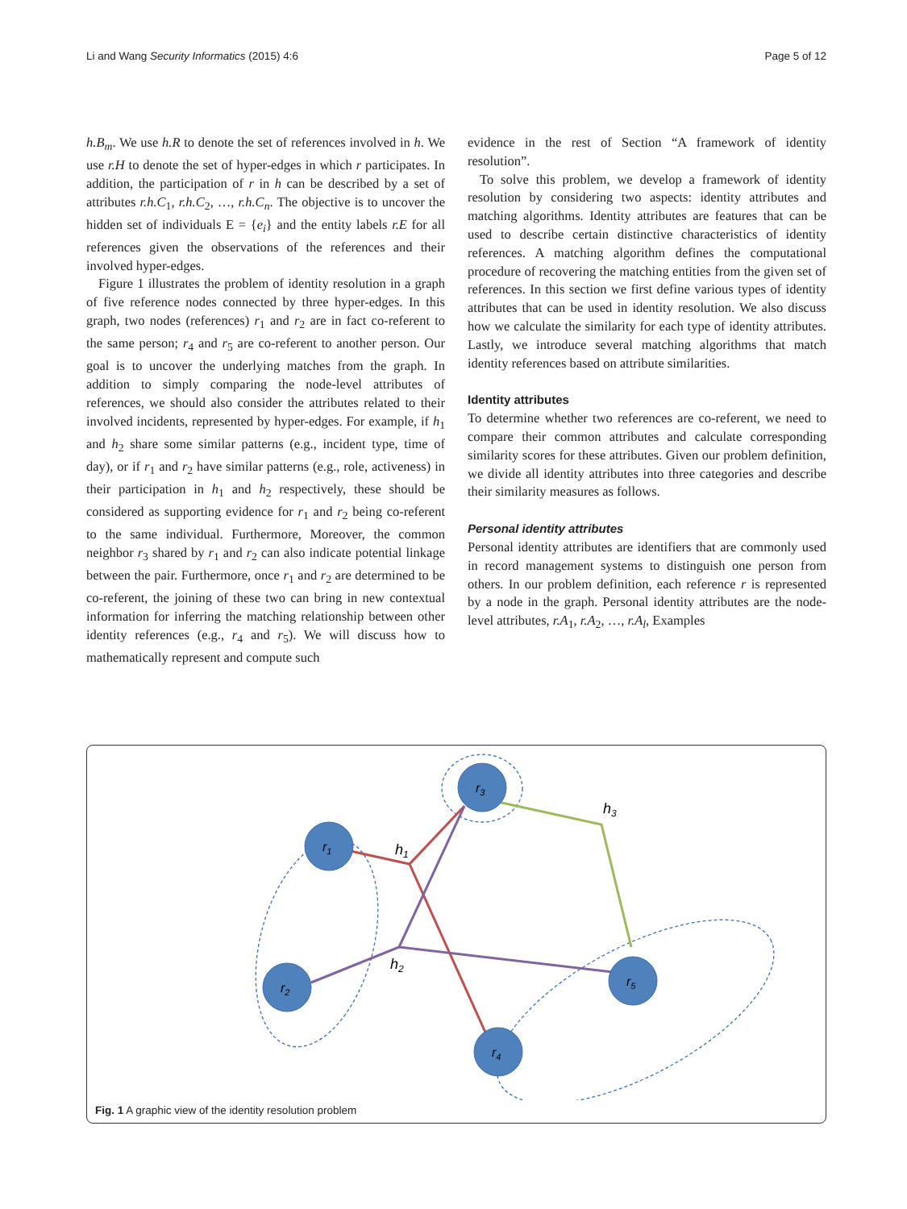Li and Wang Security Informatics (2015) 4:6 Page 5 of 12
h.B<sub>m</sub>. We use h.R to denote the set of references involved in h. We use r.H to denote the set of hyper-edges in which r participates. In addition, the participation of r in h can be described by a set of attributes r.h.C<sub>1</sub>, r.h.C<sub>2</sub>, …, r.h.C<sub>n</sub>. The objective is to uncover the hidden set of individuals E = {e<sub>i</sub>} and the entity labels r.E for all references given the observations of the references and their involved hyper-edges.
Figure 1 illustrates the problem of identity resolution in a graph of five reference nodes connected by three hyper-edges. In this graph, two nodes (references) r<sub>1</sub> and r<sub>2</sub> are in fact co-referent to the same person; r<sub>4</sub> and r<sub>5</sub> are co-referent to another person. Our goal is to uncover the underlying matches from the graph. In addition to simply comparing the node-level attributes of references, we should also consider the attributes related to their involved incidents, represented by hyper-edges. For example, if h<sub>1</sub> and h<sub>2</sub> share some similar patterns (e.g., incident type, time of day), or if r<sub>1</sub> and r<sub>2</sub> have similar patterns (e.g., role, activeness) in their participation in h<sub>1</sub> and h<sub>2</sub> respectively, these should be considered as supporting evidence for r<sub>1</sub> and r<sub>2</sub> being co-referent to the same individual. Furthermore, Moreover, the common neighbor r<sub>3</sub> shared by r<sub>1</sub> and r<sub>2</sub> can also indicate potential linkage between the pair. Furthermore, once r<sub>1</sub> and r<sub>2</sub> are determined to be co-referent, the joining of these two can bring in new contextual information for inferring the matching relationship between other identity references (e.g., r<sub>4</sub> and r<sub>5</sub>). We will discuss how to mathematically represent and compute such
evidence in the rest of Section “A framework of identity resolution”.
To solve this problem, we develop a framework of identity resolution by considering two aspects: identity attributes and matching algorithms. Identity attributes are features that can be used to describe certain distinctive characteristics of identity references. A matching algorithm defines the computational procedure of recovering the matching entities from the given set of references. In this section we first define various types of identity attributes that can be used in identity resolution. We also discuss how we calculate the similarity for each type of identity attributes. Lastly, we introduce several matching algorithms that match identity references based on attribute similarities.
Identity attributes
To determine whether two references are co-referent, we need to compare their common attributes and calculate corresponding similarity scores for these attributes. Given our problem definition, we divide all identity attributes into three categories and describe their similarity measures as follows.
Personal identity attributes
Personal identity attributes are identifiers that are commonly used in record management systems to distinguish one person from others. In our problem definition, each reference r is represented by a node in the graph. Personal identity attributes are the node-level attributes, r.A<sub>1</sub>, r.A<sub>2</sub>, …, r.A<sub>l</sub>, Examples
r3
r1
r2
r4
r5
h1
h2
h3
Fig. 1 A graphic view of the identity resolution problem